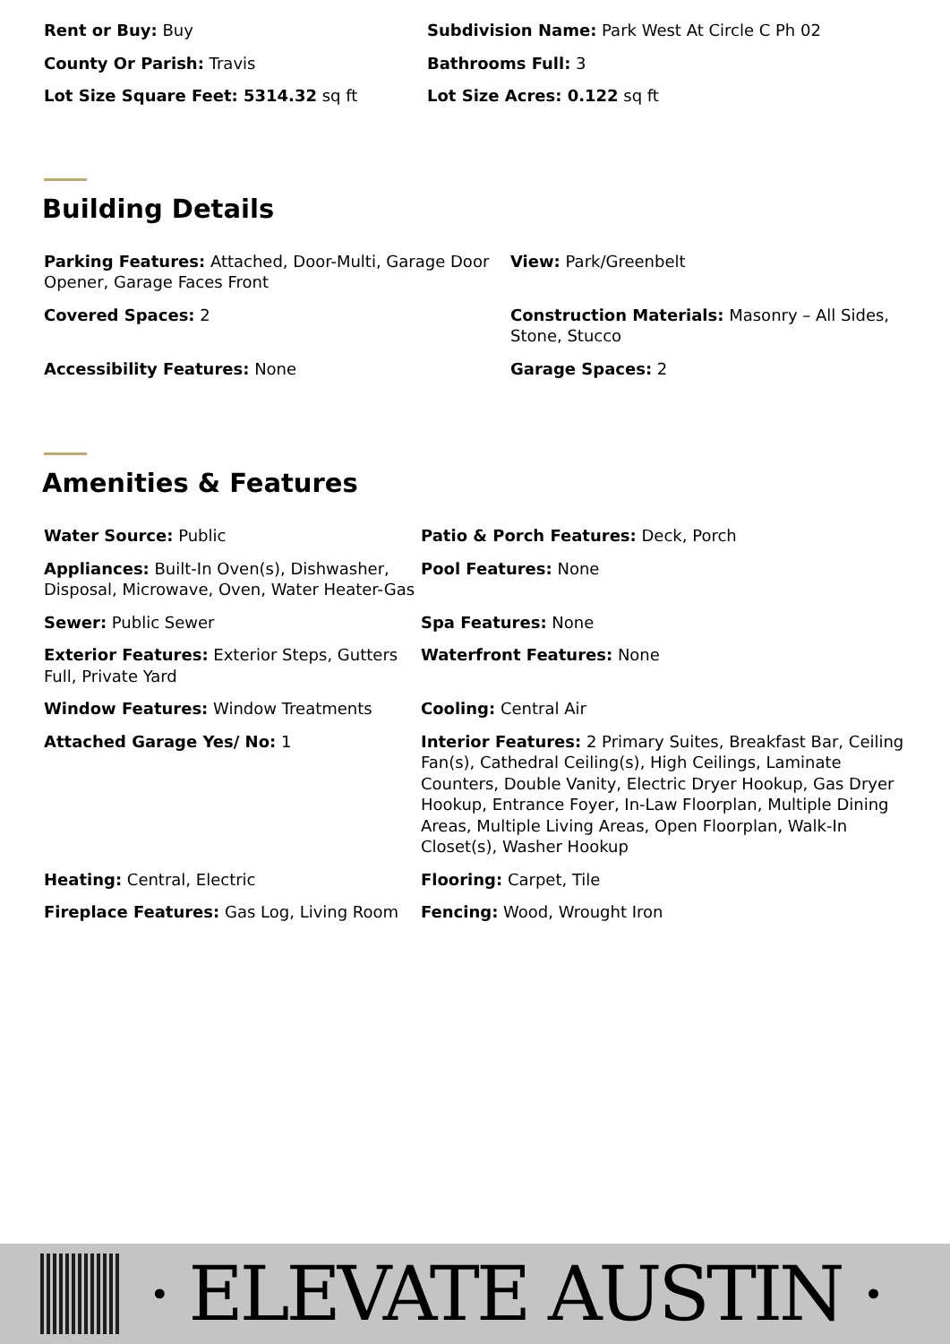Rent or Buy: Buy
Subdivision Name: Park West At Circle C Ph 02
County Or Parish: Travis
Bathrooms Full: 3
Lot Size Square Feet: 5314.32 sq ft
Lot Size Acres: 0.122 sq ft
Building Details
Parking Features: Attached, Door-Multi, Garage Door Opener, Garage Faces Front
View: Park/Greenbelt
Covered Spaces: 2
Construction Materials: Masonry – All Sides, Stone, Stucco
Accessibility Features: None
Garage Spaces: 2
Amenities & Features
Water Source: Public
Patio & Porch Features: Deck, Porch
Appliances: Built-In Oven(s), Dishwasher, Disposal, Microwave, Oven, Water Heater-Gas
Pool Features: None
Sewer: Public Sewer
Spa Features: None
Exterior Features: Exterior Steps, Gutters Full, Private Yard
Waterfront Features: None
Window Features: Window Treatments
Cooling: Central Air
Attached Garage Yes/ No: 1
Interior Features: 2 Primary Suites, Breakfast Bar, Ceiling Fan(s), Cathedral Ceiling(s), High Ceilings, Laminate Counters, Double Vanity, Electric Dryer Hookup, Gas Dryer Hookup, Entrance Foyer, In-Law Floorplan, Multiple Dining Areas, Multiple Living Areas, Open Floorplan, Walk-In Closet(s), Washer Hookup
Heating: Central, Electric
Flooring: Carpet, Tile
Fireplace Features: Gas Log, Living Room
Fencing: Wood, Wrought Iron
· ELEVATE AUSTIN ·